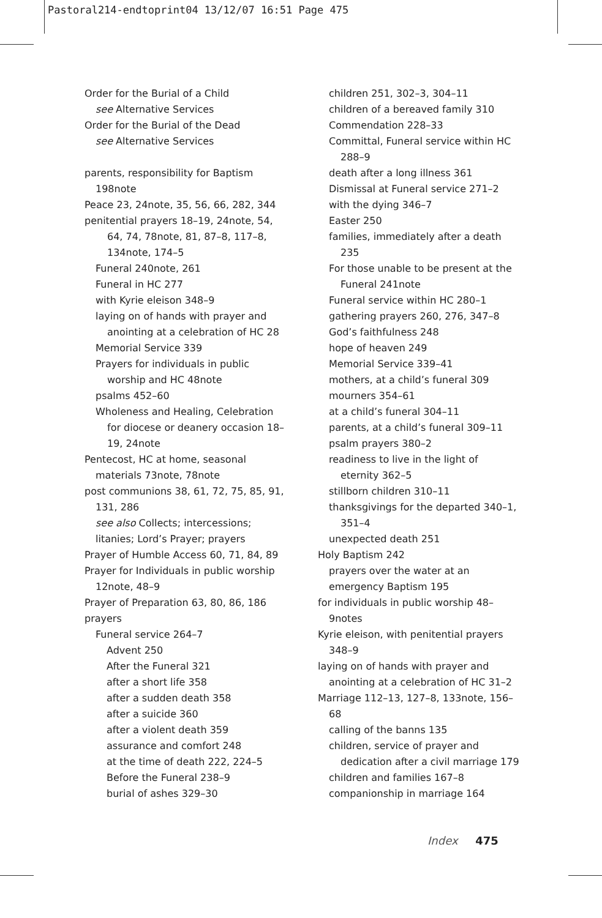Pastoral214-endtoprint04 13/12/07 16:51 Page 475
Order for the Burial of a Child
see Alternative Services
Order for the Burial of the Dead
see Alternative Services
parents, responsibility for Baptism 198note
Peace 23, 24note, 35, 56, 66, 282, 344
penitential prayers 18–19, 24note, 54, 64, 74, 78note, 81, 87–8, 117–8, 134note, 174–5
Funeral 240note, 261
Funeral in HC 277
with Kyrie eleison 348–9
laying on of hands with prayer and anointing at a celebration of HC 28
Memorial Service 339
Prayers for individuals in public worship and HC 48note
psalms 452–60
Wholeness and Healing, Celebration for diocese or deanery occasion 18–19, 24note
Pentecost, HC at home, seasonal materials 73note, 78note
post communions 38, 61, 72, 75, 85, 91, 131, 286
see also Collects; intercessions; litanies; Lord’s Prayer; prayers
Prayer of Humble Access 60, 71, 84, 89
Prayer for Individuals in public worship 12note, 48–9
Prayer of Preparation 63, 80, 86, 186
prayers
Funeral service 264–7
Advent 250
After the Funeral 321
after a short life 358
after a sudden death 358
after a suicide 360
after a violent death 359
assurance and comfort 248
at the time of death 222, 224–5
Before the Funeral 238–9
burial of ashes 329–30
children 251, 302–3, 304–11
children of a bereaved family 310
Commendation 228–33
Committal, Funeral service within HC 288–9
death after a long illness 361
Dismissal at Funeral service 271–2
with the dying 346–7
Easter 250
families, immediately after a death 235
For those unable to be present at the Funeral 241note
Funeral service within HC 280–1
gathering prayers 260, 276, 347–8
God’s faithfulness 248
hope of heaven 249
Memorial Service 339–41
mothers, at a child’s funeral 309
mourners 354–61
at a child’s funeral 304–11
parents, at a child’s funeral 309–11
psalm prayers 380–2
readiness to live in the light of eternity 362–5
stillborn children 310–11
thanksgivings for the departed 340–1, 351–4
unexpected death 251
Holy Baptism 242
prayers over the water at an
emergency Baptism 195
for individuals in public worship 48–9notes
Kyrie eleison, with penitential prayers 348–9
laying on of hands with prayer and anointing at a celebration of HC 31–2
Marriage 112–13, 127–8, 133note, 156–68
calling of the banns 135
children, service of prayer and dedication after a civil marriage 179
children and families 167–8
companionship in marriage 164
Index 475